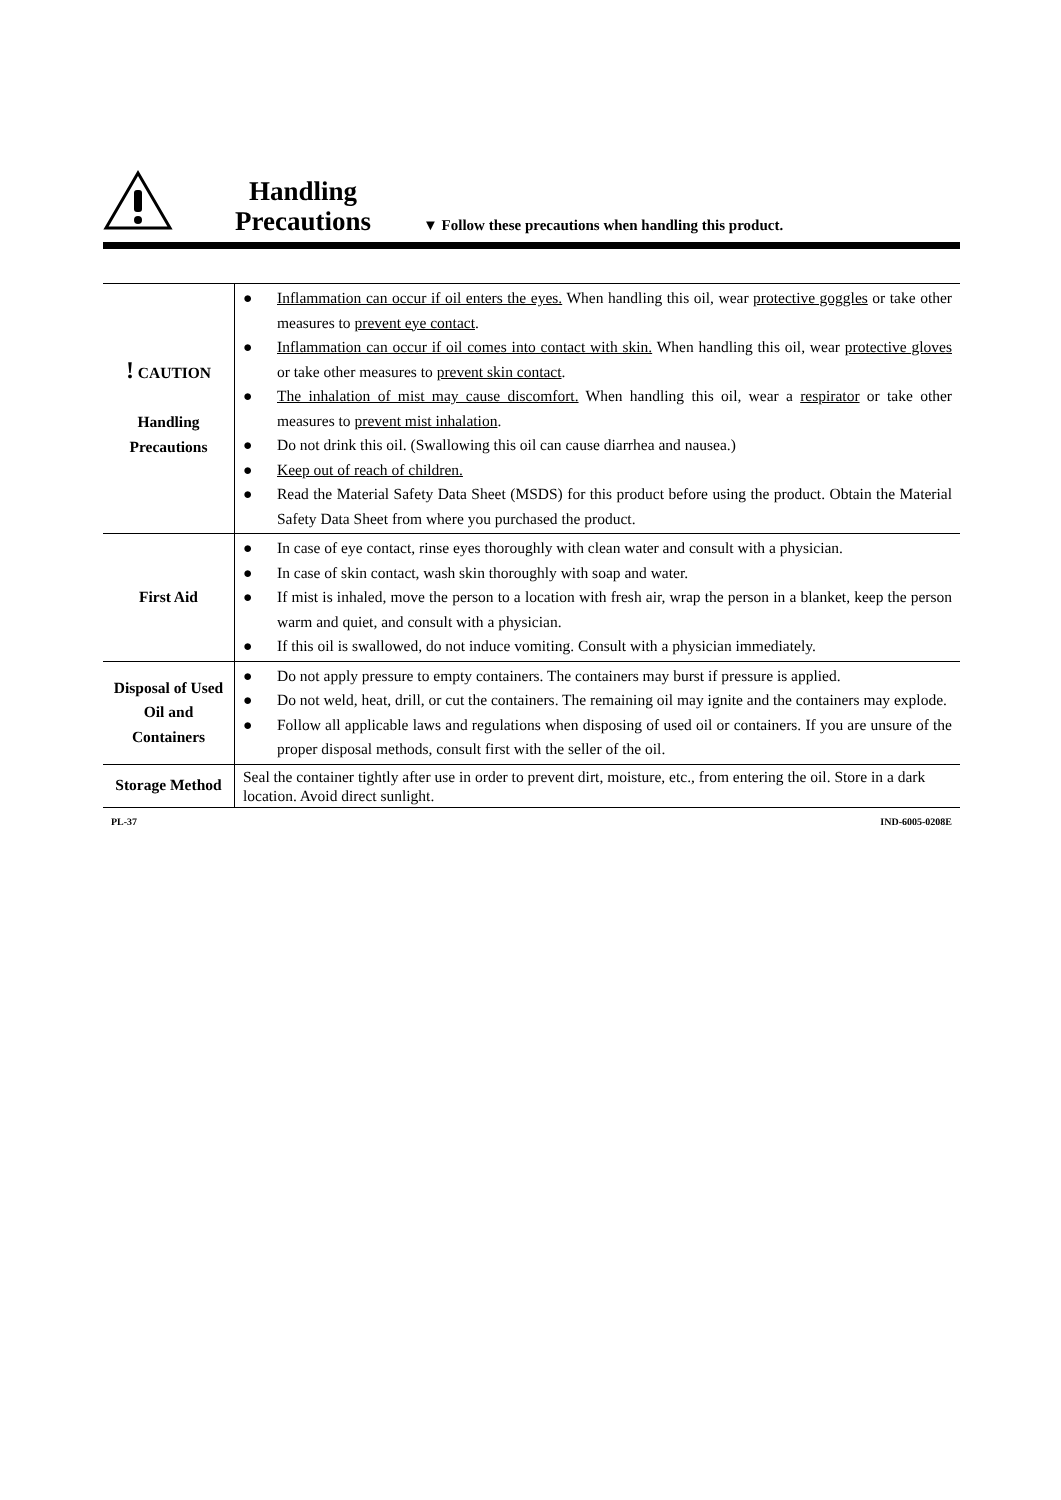Handling
Precautions
▼ Follow these precautions when handling this product.
| ! CAUTION Handling Precautions | ● Inflammation can occur if oil enters the eyes. When handling this oil, wear protective goggles or take other measures to prevent eye contact . ● Inflammation can occur if oil comes into contact with skin. When handling this oil, wear protective gloves or take other measures to prevent skin contact . ● The inhalation of mist may cause discomfort. When handling this oil, wear a respirator or take other measures to prevent mist inhalation . ● Do not drink this oil. (Swallowing this oil can cause diarrhea and nausea.) ● Keep out of reach of children. ● Read the Material Safety Data Sheet (MSDS) for this product before using the product. Obtain the Material Safety Data Sheet from where you purchased the product. |
| First Aid | ● In case of eye contact, rinse eyes thoroughly with clean water and consult with a physician. ● In case of skin contact, wash skin thoroughly with soap and water. ● If mist is inhaled, move the person to a location with fresh air, wrap the person in a blanket, keep the person warm and quiet, and consult with a physician. ● If this oil is swallowed, do not induce vomiting. Consult with a physician immediately. |
| Disposal of Used Oil and Containers | ● Do not apply pressure to empty containers. The containers may burst if pressure is applied. ● Do not weld, heat, drill, or cut the containers. The remaining oil may ignite and the containers may explode. ● Follow all applicable laws and regulations when disposing of used oil or containers. If you are unsure of the proper disposal methods, consult first with the seller of the oil. |
| Storage Method | Seal the container tightly after use in order to prevent dirt, moisture, etc., from entering the oil. Store in a dark location. Avoid direct sunlight. |
PL-37 IND-6005-0208E